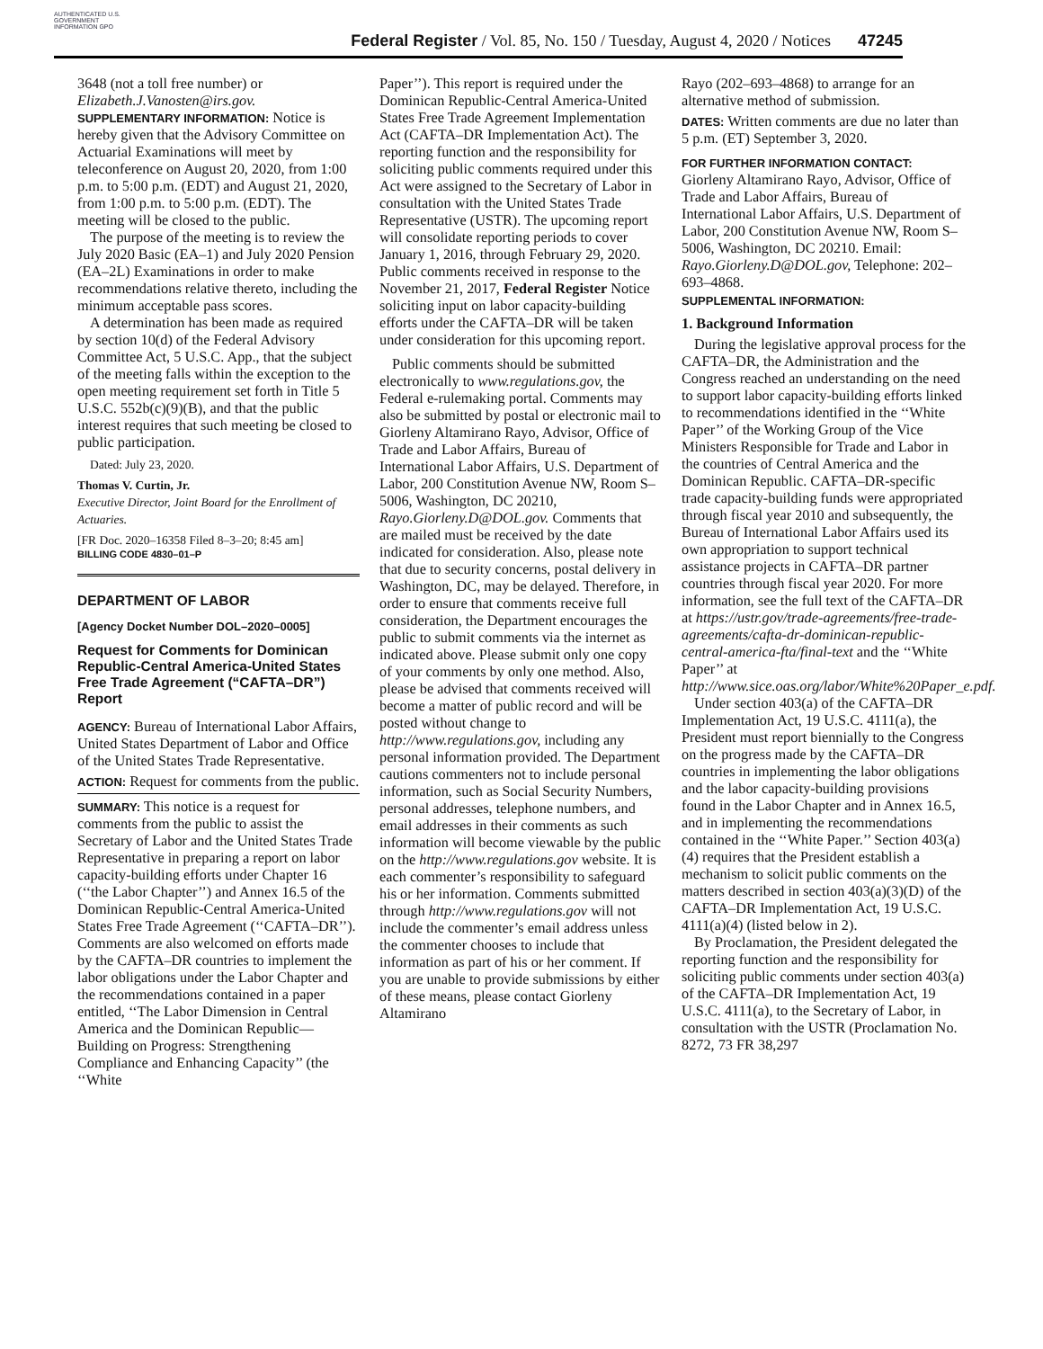AUTHENTICATED U.S. GOVERNMENT INFORMATION GPO
Federal Register / Vol. 85, No. 150 / Tuesday, August 4, 2020 / Notices
47245
3648 (not a toll free number) or Elizabeth.J.Vanosten@irs.gov.
SUPPLEMENTARY INFORMATION: Notice is hereby given that the Advisory Committee on Actuarial Examinations will meet by teleconference on August 20, 2020, from 1:00 p.m. to 5:00 p.m. (EDT) and August 21, 2020, from 1:00 p.m. to 5:00 p.m. (EDT). The meeting will be closed to the public.
The purpose of the meeting is to review the July 2020 Basic (EA–1) and July 2020 Pension (EA–2L) Examinations in order to make recommendations relative thereto, including the minimum acceptable pass scores.
A determination has been made as required by section 10(d) of the Federal Advisory Committee Act, 5 U.S.C. App., that the subject of the meeting falls within the exception to the open meeting requirement set forth in Title 5 U.S.C. 552b(c)(9)(B), and that the public interest requires that such meeting be closed to public participation.
Dated: July 23, 2020.
Thomas V. Curtin, Jr.
Executive Director, Joint Board for the Enrollment of Actuaries.
[FR Doc. 2020–16358 Filed 8–3–20; 8:45 am]
BILLING CODE 4830–01–P
DEPARTMENT OF LABOR
[Agency Docket Number DOL–2020–0005]
Request for Comments for Dominican Republic-Central America-United States Free Trade Agreement (“CAFTA–DR”) Report
AGENCY: Bureau of International Labor Affairs, United States Department of Labor and Office of the United States Trade Representative.
ACTION: Request for comments from the public.
SUMMARY: This notice is a request for comments from the public to assist the Secretary of Labor and the United States Trade Representative in preparing a report on labor capacity-building efforts under Chapter 16 (‘‘the Labor Chapter’’) and Annex 16.5 of the Dominican Republic-Central America-United States Free Trade Agreement (‘‘CAFTA–DR’’). Comments are also welcomed on efforts made by the CAFTA–DR countries to implement the labor obligations under the Labor Chapter and the recommendations contained in a paper entitled, ‘‘The Labor Dimension in Central America and the Dominican Republic—Building on Progress: Strengthening Compliance and Enhancing Capacity’’ (the ‘‘White
Paper’’). This report is required under the Dominican Republic-Central America-United States Free Trade Agreement Implementation Act (CAFTA–DR Implementation Act). The reporting function and the responsibility for soliciting public comments required under this Act were assigned to the Secretary of Labor in consultation with the United States Trade Representative (USTR). The upcoming report will consolidate reporting periods to cover January 1, 2016, through February 29, 2020. Public comments received in response to the November 21, 2017, Federal Register Notice soliciting input on labor capacity-building efforts under the CAFTA–DR will be taken under consideration for this upcoming report.
Public comments should be submitted electronically to www.regulations.gov, the Federal e-rulemaking portal. Comments may also be submitted by postal or electronic mail to Giorleny Altamirano Rayo, Advisor, Office of Trade and Labor Affairs, Bureau of International Labor Affairs, U.S. Department of Labor, 200 Constitution Avenue NW, Room S–5006, Washington, DC 20210, Rayo.Giorleny.D@DOL.gov. Comments that are mailed must be received by the date indicated for consideration. Also, please note that due to security concerns, postal delivery in Washington, DC, may be delayed. Therefore, in order to ensure that comments receive full consideration, the Department encourages the public to submit comments via the internet as indicated above. Please submit only one copy of your comments by only one method. Also, please be advised that comments received will become a matter of public record and will be posted without change to http://www.regulations.gov, including any personal information provided. The Department cautions commenters not to include personal information, such as Social Security Numbers, personal addresses, telephone numbers, and email addresses in their comments as such information will become viewable by the public on the http://www.regulations.gov website. It is each commenter’s responsibility to safeguard his or her information. Comments submitted through http://www.regulations.gov will not include the commenter’s email address unless the commenter chooses to include that information as part of his or her comment. If you are unable to provide submissions by either of these means, please contact Giorleny Altamirano
Rayo (202–693–4868) to arrange for an alternative method of submission.
DATES: Written comments are due no later than 5 p.m. (ET) September 3, 2020.
FOR FURTHER INFORMATION CONTACT: Giorleny Altamirano Rayo, Advisor, Office of Trade and Labor Affairs, Bureau of International Labor Affairs, U.S. Department of Labor, 200 Constitution Avenue NW, Room S–5006, Washington, DC 20210. Email: Rayo.Giorleny.D@DOL.gov, Telephone: 202–693–4868.
SUPPLEMENTAL INFORMATION:
1. Background Information
During the legislative approval process for the CAFTA–DR, the Administration and the Congress reached an understanding on the need to support labor capacity-building efforts linked to recommendations identified in the ‘‘White Paper’’ of the Working Group of the Vice Ministers Responsible for Trade and Labor in the countries of Central America and the Dominican Republic. CAFTA–DR-specific trade capacity-building funds were appropriated through fiscal year 2010 and subsequently, the Bureau of International Labor Affairs used its own appropriation to support technical assistance projects in CAFTA–DR partner countries through fiscal year 2020. For more information, see the full text of the CAFTA–DR at https://ustr.gov/trade-agreements/free-trade-agreements/cafta-dr-dominican-republic-central-america-fta/final-text and the ‘‘White Paper’’ at http://www.sice.oas.org/labor/White%20Paper_e.pdf.
Under section 403(a) of the CAFTA–DR Implementation Act, 19 U.S.C. 4111(a), the President must report biennially to the Congress on the progress made by the CAFTA–DR countries in implementing the labor obligations and the labor capacity-building provisions found in the Labor Chapter and in Annex 16.5, and in implementing the recommendations contained in the ‘‘White Paper.’’ Section 403(a)(4) requires that the President establish a mechanism to solicit public comments on the matters described in section 403(a)(3)(D) of the CAFTA–DR Implementation Act, 19 U.S.C. 4111(a)(4) (listed below in 2).
By Proclamation, the President delegated the reporting function and the responsibility for soliciting public comments under section 403(a) of the CAFTA–DR Implementation Act, 19 U.S.C. 4111(a), to the Secretary of Labor, in consultation with the USTR (Proclamation No. 8272, 73 FR 38,297